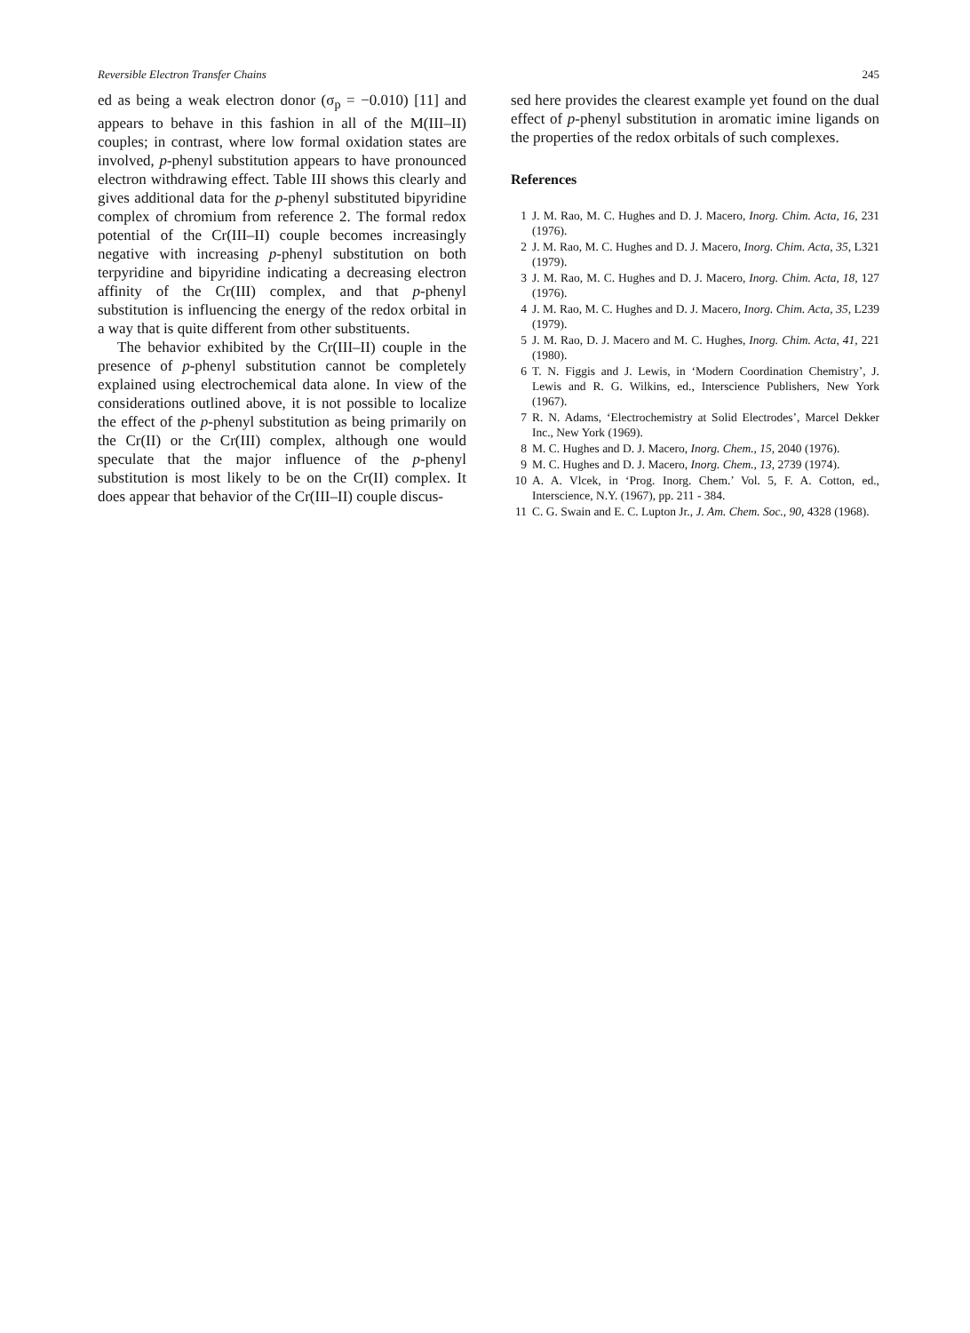Reversible Electron Transfer Chains 245
ed as being a weak electron donor (σ<sub>p</sub> = −0.010) [11] and appears to behave in this fashion in all of the M(III–II) couples; in contrast, where low formal oxidation states are involved, p-phenyl substitution appears to have pronounced electron withdrawing effect. Table III shows this clearly and gives additional data for the p-phenyl substituted bipyridine complex of chromium from reference 2. The formal redox potential of the Cr(III–II) couple becomes increasingly negative with increasing p-phenyl substitution on both terpyridine and bipyridine indicating a decreasing electron affinity of the Cr(III) complex, and that p-phenyl substitution is influencing the energy of the redox orbital in a way that is quite different from other substituents.
The behavior exhibited by the Cr(III–II) couple in the presence of p-phenyl substitution cannot be completely explained using electrochemical data alone. In view of the considerations outlined above, it is not possible to localize the effect of the p-phenyl substitution as being primarily on the Cr(II) or the Cr(III) complex, although one would speculate that the major influence of the p-phenyl substitution is most likely to be on the Cr(II) complex. It does appear that behavior of the Cr(III–II) couple discus-
sed here provides the clearest example yet found on the dual effect of p-phenyl substitution in aromatic imine ligands on the properties of the redox orbitals of such complexes.
References
1 J. M. Rao, M. C. Hughes and D. J. Macero, Inorg. Chim. Acta, 16, 231 (1976).
2 J. M. Rao, M. C. Hughes and D. J. Macero, Inorg. Chim. Acta, 35, L321 (1979).
3 J. M. Rao, M. C. Hughes and D. J. Macero, Inorg. Chim. Acta, 18, 127 (1976).
4 J. M. Rao, M. C. Hughes and D. J. Macero, Inorg. Chim. Acta, 35, L239 (1979).
5 J. M. Rao, D. J. Macero and M. C. Hughes, Inorg. Chim. Acta, 41, 221 (1980).
6 T. N. Figgis and J. Lewis, in ‘Modern Coordination Chemistry’, J. Lewis and R. G. Wilkins, ed., Interscience Publishers, New York (1967).
7 R. N. Adams, ‘Electrochemistry at Solid Electrodes’, Marcel Dekker Inc., New York (1969).
8 M. C. Hughes and D. J. Macero, Inorg. Chem., 15, 2040 (1976).
9 M. C. Hughes and D. J. Macero, Inorg. Chem., 13, 2739 (1974).
10 A. A. Vlcek, in ‘Prog. Inorg. Chem.’ Vol. 5, F. A. Cotton, ed., Interscience, N.Y. (1967), pp. 211 - 384.
11 C. G. Swain and E. C. Lupton Jr., J. Am. Chem. Soc., 90, 4328 (1968).